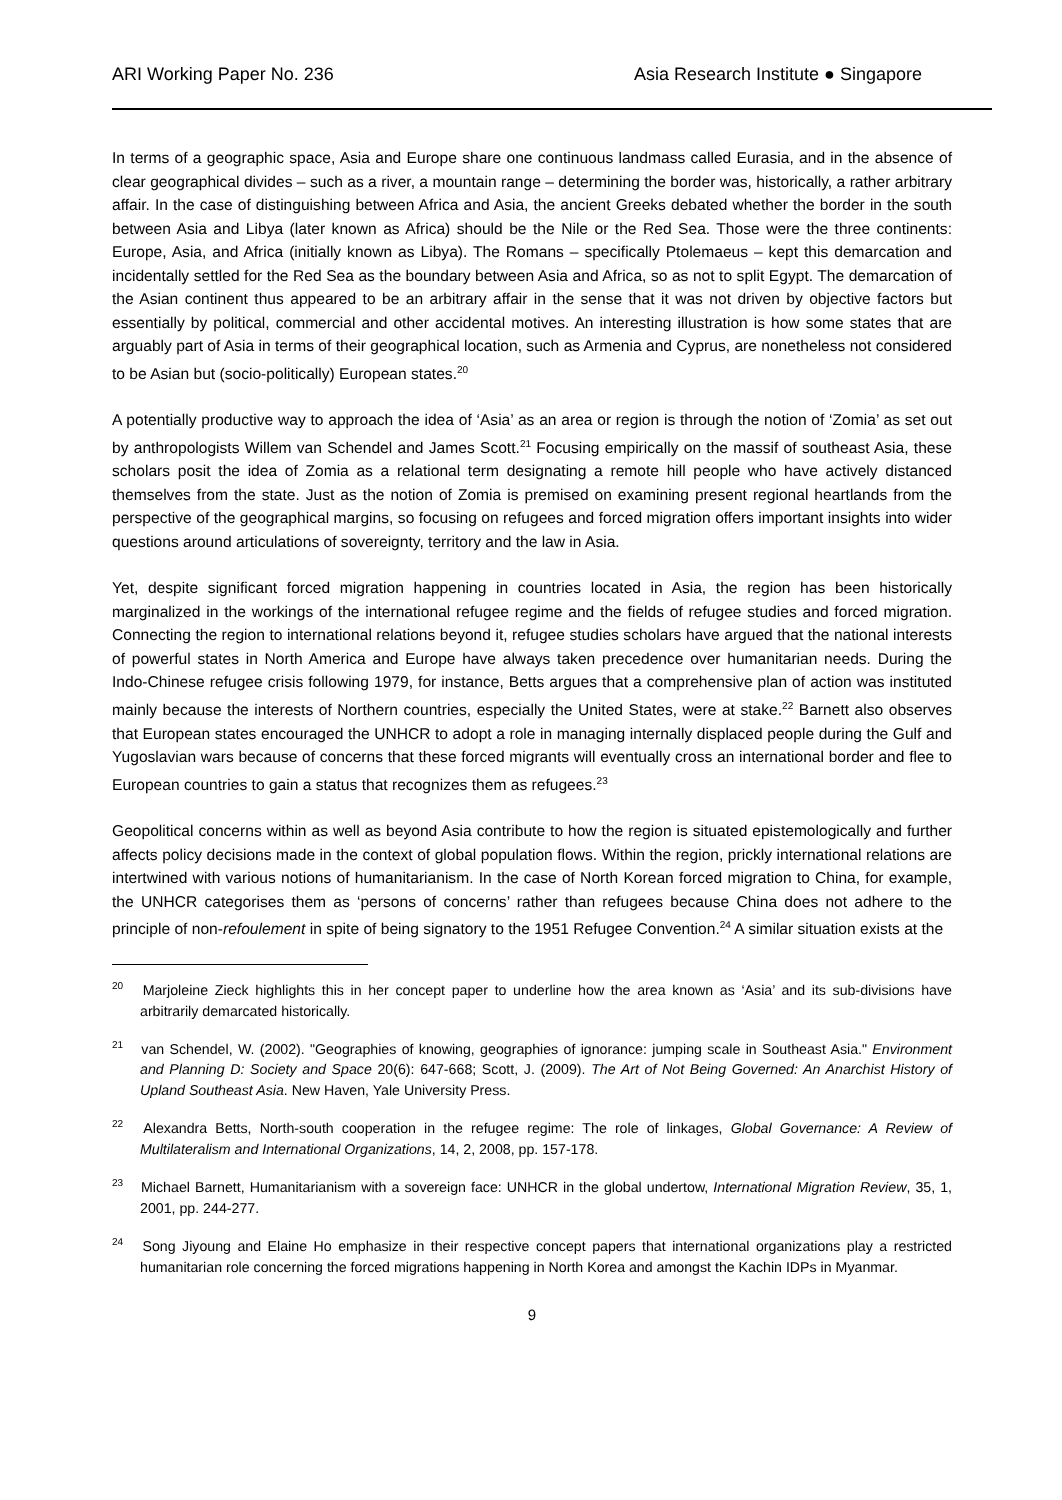ARI Working Paper No. 236 Asia Research Institute ● Singapore
In terms of a geographic space, Asia and Europe share one continuous landmass called Eurasia, and in the absence of clear geographical divides – such as a river, a mountain range – determining the border was, historically, a rather arbitrary affair. In the case of distinguishing between Africa and Asia, the ancient Greeks debated whether the border in the south between Asia and Libya (later known as Africa) should be the Nile or the Red Sea. Those were the three continents: Europe, Asia, and Africa (initially known as Libya). The Romans – specifically Ptolemaeus – kept this demarcation and incidentally settled for the Red Sea as the boundary between Asia and Africa, so as not to split Egypt. The demarcation of the Asian continent thus appeared to be an arbitrary affair in the sense that it was not driven by objective factors but essentially by political, commercial and other accidental motives. An interesting illustration is how some states that are arguably part of Asia in terms of their geographical location, such as Armenia and Cyprus, are nonetheless not considered to be Asian but (socio-politically) European states.<sup>20</sup>
A potentially productive way to approach the idea of ‘Asia’ as an area or region is through the notion of ‘Zomia’ as set out by anthropologists Willem van Schendel and James Scott.<sup>21</sup> Focusing empirically on the massif of southeast Asia, these scholars posit the idea of Zomia as a relational term designating a remote hill people who have actively distanced themselves from the state. Just as the notion of Zomia is premised on examining present regional heartlands from the perspective of the geographical margins, so focusing on refugees and forced migration offers important insights into wider questions around articulations of sovereignty, territory and the law in Asia.
Yet, despite significant forced migration happening in countries located in Asia, the region has been historically marginalized in the workings of the international refugee regime and the fields of refugee studies and forced migration. Connecting the region to international relations beyond it, refugee studies scholars have argued that the national interests of powerful states in North America and Europe have always taken precedence over humanitarian needs. During the Indo-Chinese refugee crisis following 1979, for instance, Betts argues that a comprehensive plan of action was instituted mainly because the interests of Northern countries, especially the United States, were at stake.<sup>22</sup> Barnett also observes that European states encouraged the UNHCR to adopt a role in managing internally displaced people during the Gulf and Yugoslavian wars because of concerns that these forced migrants will eventually cross an international border and flee to European countries to gain a status that recognizes them as refugees.<sup>23</sup>
Geopolitical concerns within as well as beyond Asia contribute to how the region is situated epistemologically and further affects policy decisions made in the context of global population flows. Within the region, prickly international relations are intertwined with various notions of humanitarianism. In the case of North Korean forced migration to China, for example, the UNHCR categorises them as ‘persons of concerns’ rather than refugees because China does not adhere to the principle of non-refoulement in spite of being signatory to the 1951 Refugee Convention.<sup>24</sup> A similar situation exists at the
<sup>20</sup> Marjoleine Zieck highlights this in her concept paper to underline how the area known as ‘Asia’ and its sub-divisions have arbitrarily demarcated historically.
<sup>21</sup> van Schendel, W. (2002). "Geographies of knowing, geographies of ignorance: jumping scale in Southeast Asia." Environment and Planning D: Society and Space 20(6): 647-668; Scott, J. (2009). The Art of Not Being Governed: An Anarchist History of Upland Southeast Asia. New Haven, Yale University Press.
<sup>22</sup> Alexandra Betts, North-south cooperation in the refugee regime: The role of linkages, Global Governance: A Review of Multilateralism and International Organizations, 14, 2, 2008, pp. 157-178.
<sup>23</sup> Michael Barnett, Humanitarianism with a sovereign face: UNHCR in the global undertow, International Migration Review, 35, 1, 2001, pp. 244-277.
<sup>24</sup> Song Jiyoung and Elaine Ho emphasize in their respective concept papers that international organizations play a restricted humanitarian role concerning the forced migrations happening in North Korea and amongst the Kachin IDPs in Myanmar.
9